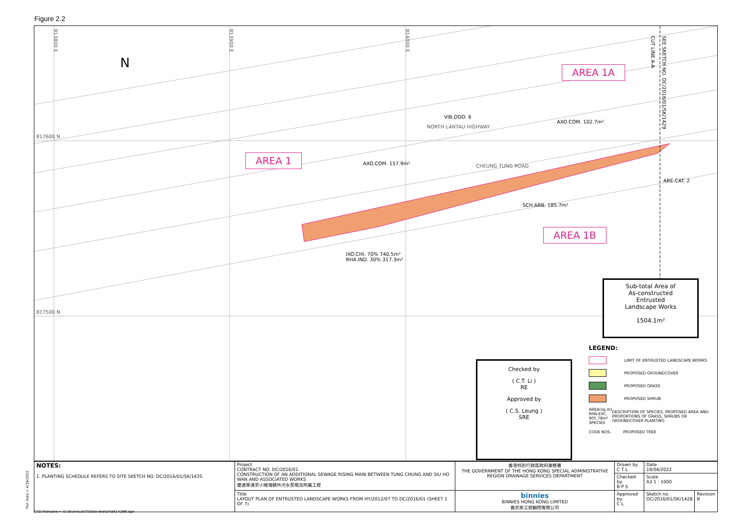Figure 2.2
813800 E
813900 E
814000 E
817600 N
817500 N
N
NORTH LANTAU HIGHWAY
CHEUNG TUNG ROAD
CUT LINE A-A
SEE SKETCH NO. DC/2016/01/SK/1429
AREA 1
AREA 1A
AREA 1B
AXO.COM. 157.9m²
AXO.COM. 102.7m²
SCH.ARB. 185.7m²
IXO.CHI. 70% 740.5m²
RHA.IND. 30% 317.3m²
VIB.ODO. 6
ARE.CAT. 2
Sub-total Area of
As-constructed
Entrusted
Landscape Works
1504.1m²
Checked by
( C.T. Li )
RE
Approved by
( C.S. Leung )
SRE
LEGEND:
LIMIT OF ENTRUSTED LANDSCAPE WORKS
PROPOSED GROUNDCOVER
PROPOSED GRASS
PROPOSED SHRUB
AREA(sq.m) RHA.EXC. 905.78m² SPECIES DESCRIPTION OF SPECIES, PROPOSED AREA AND PROPORTIONS OF GRASS, SHRUBS OR GROUNDCOVER PLANTING
CODE NOS. PROPOSED TREE
| NOTES: 1. PLANTING SCHEDULE REFERS TO SITE SKETCH NO. DC/2016/01/SK/1435. | Project CONTRACT NO. DC/2016/01 CONSTRUCTION OF AN ADDITIONAL SEWAGE RISING MAIN BETWEEN TUNG CHUNG AND SIU HO WAN AND ASSOCIATED WORKS 建造東涌至小蠔灣額外污水泵喉及附屬工程 | 香港特別行政區政府渠務署 THE GOVERNMENT OF THE HONG KONG SPECIAL ADMINISTRATIVE REGION DRAINAGE SERVICES DEPARTMENT | Drawn by C T L | Date 19/04/2022 | |
| | | | Checked by B P S | Scale A3 1 : 1000 | |
| | Title LAYOUT PLAN OF ENTRUSTED LANDSCAPE WORKS FROM HY/2012/07 TO DC/2016/01 (SHEET 1 OF 7) | binnies BINNIES HONG KONG LIMITED 賓尼斯工程顧問有限公司 | Approved by C L | Sketch no. DC/2016/01/SK/1428 | Revision B |
Plot Date = 4/19/2022
CAD Filename = O:\Technical\TO\Site Sketch\SK1428B.dgn